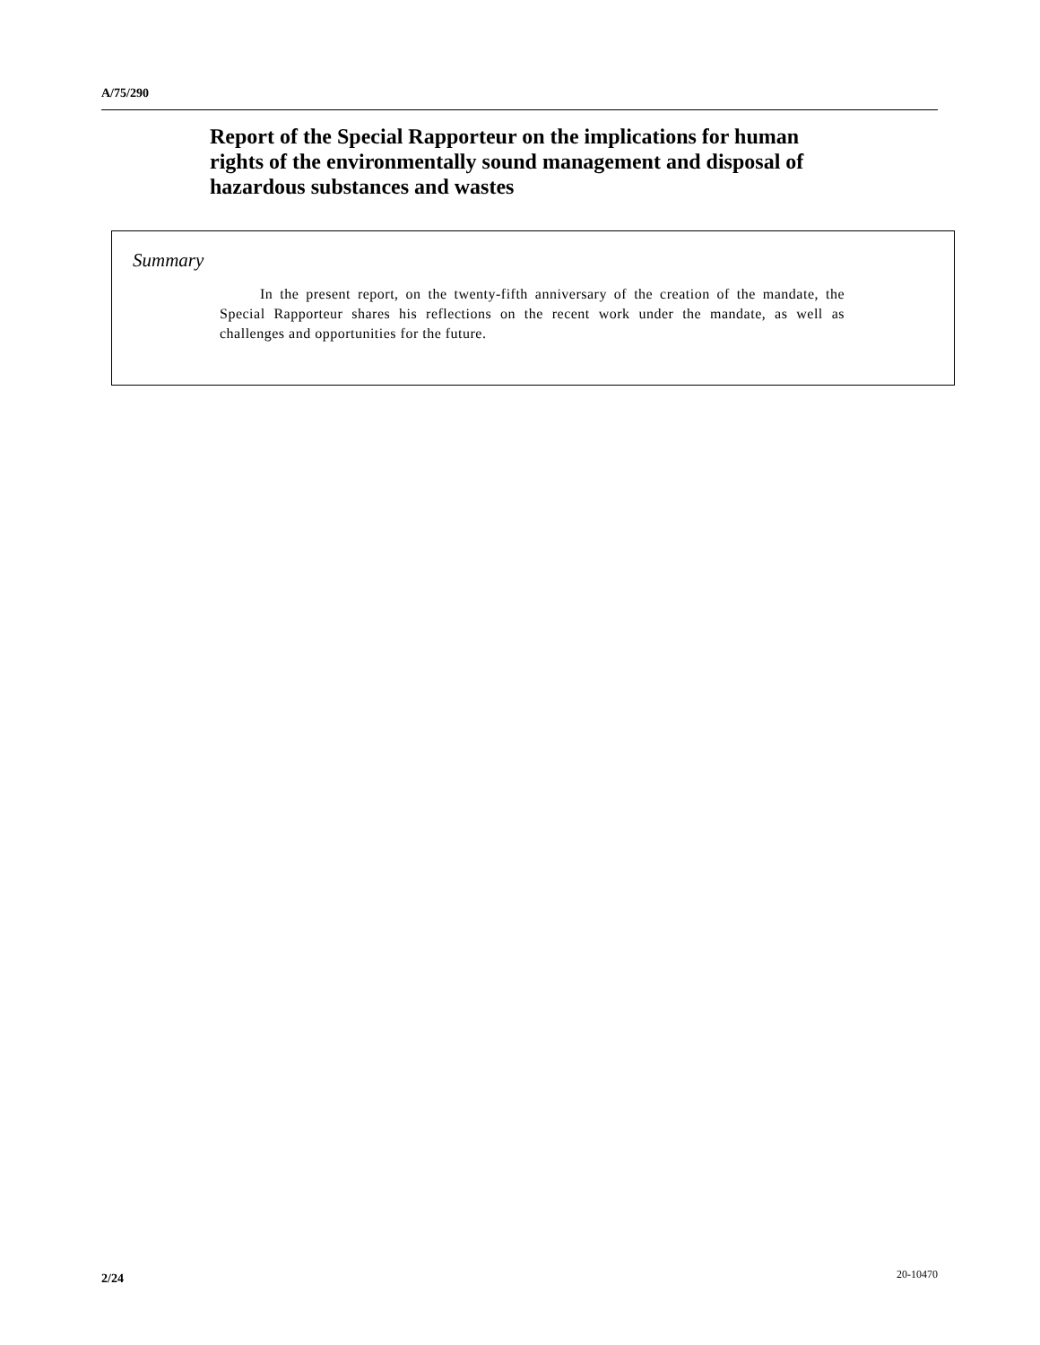A/75/290
Report of the Special Rapporteur on the implications for human rights of the environmentally sound management and disposal of hazardous substances and wastes
Summary
In the present report, on the twenty-fifth anniversary of the creation of the mandate, the Special Rapporteur shares his reflections on the recent work under the mandate, as well as challenges and opportunities for the future.
2/24 20-10470